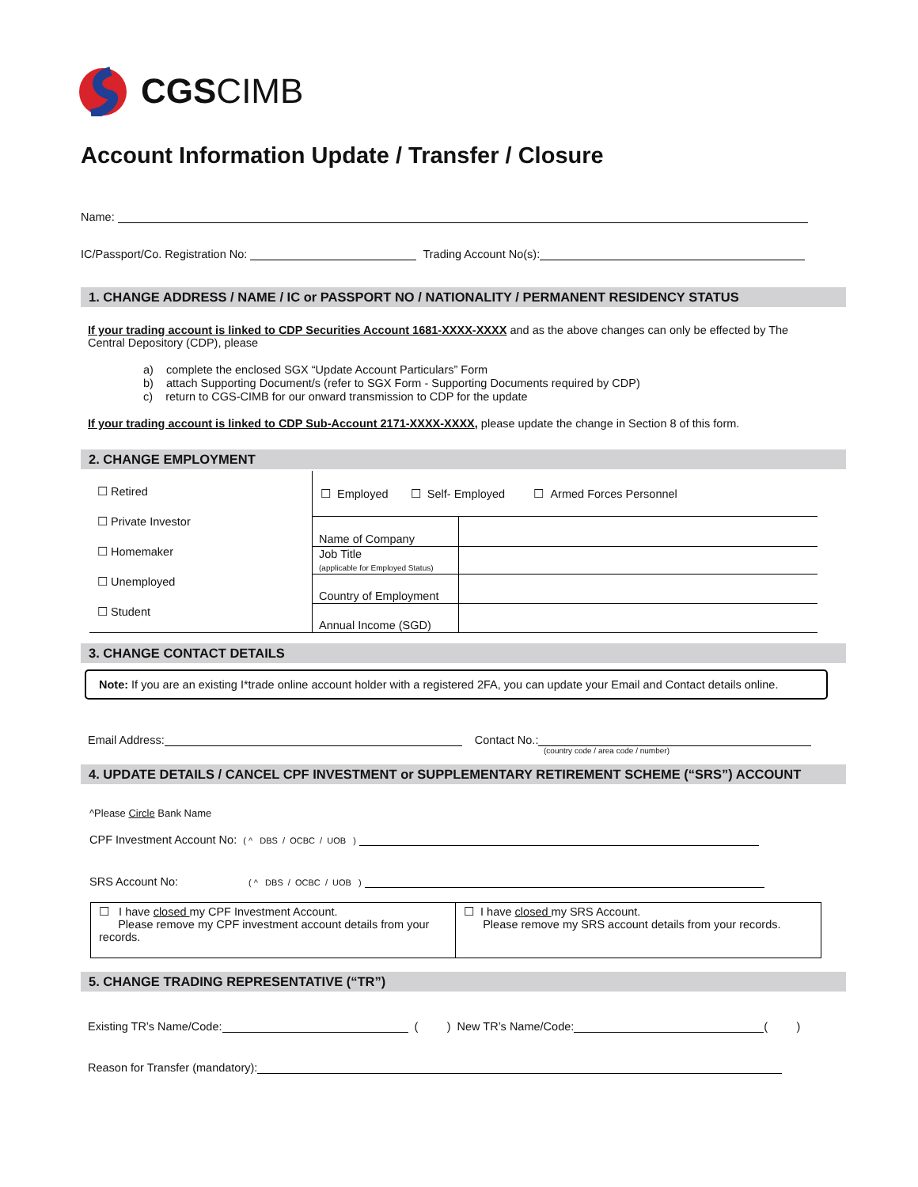CGS CIMB
Account Information Update / Transfer / Closure
Name:
IC/Passport/Co. Registration No: Trading Account No(s):
1. CHANGE ADDRESS / NAME / IC or PASSPORT NO / NATIONALITY / PERMANENT RESIDENCY STATUS
If your trading account is linked to CDP Securities Account 1681-XXXX-XXXX and as the above changes can only be effected by The Central Depository (CDP), please
a) complete the enclosed SGX “Update Account Particulars” Form
b) attach Supporting Document/s (refer to SGX Form - Supporting Documents required by CDP)
c) return to CGS-CIMB for our onward transmission to CDP for the update
If your trading account is linked to CDP Sub-Account 2171-XXXX-XXXX, please update the change in Section 8 of this form.
2. CHANGE EMPLOYMENT
| ☐ Retired ☐ Private Investor ☐ Homemaker ☐ Unemployed ☐ Student | ☐ Employed ☐ Self- Employed ☐ Armed Forces Personnel | |
| | Name of Company | |
| | Job Title (applicable for Employed Status) | |
| | Country of Employment | |
| | Annual Income (SGD) | |
3. CHANGE CONTACT DETAILS
Note: If you are an existing I*trade online account holder with a registered 2FA, you can update your Email and Contact details online.
Email Address: Contact No.:
(country code / area code / number)
4. UPDATE DETAILS / CANCEL CPF INVESTMENT or SUPPLEMENTARY RETIREMENT SCHEME (“SRS”) ACCOUNT
^Please Circle Bank Name
CPF Investment Account No: ( ^ DBS / OCBC / UOB )
SRS Account No: ( ^ DBS / OCBC / UOB )
| ☐ I have closed my CPF Investment Account. Please remove my CPF investment account details from your records. | ☐ I have closed my SRS Account. Please remove my SRS account details from your records. |
5. CHANGE TRADING REPRESENTATIVE (“TR”)
Existing TR’s Name/Code: ( ) New TR’s Name/Code: ( )
Reason for Transfer (mandatory):